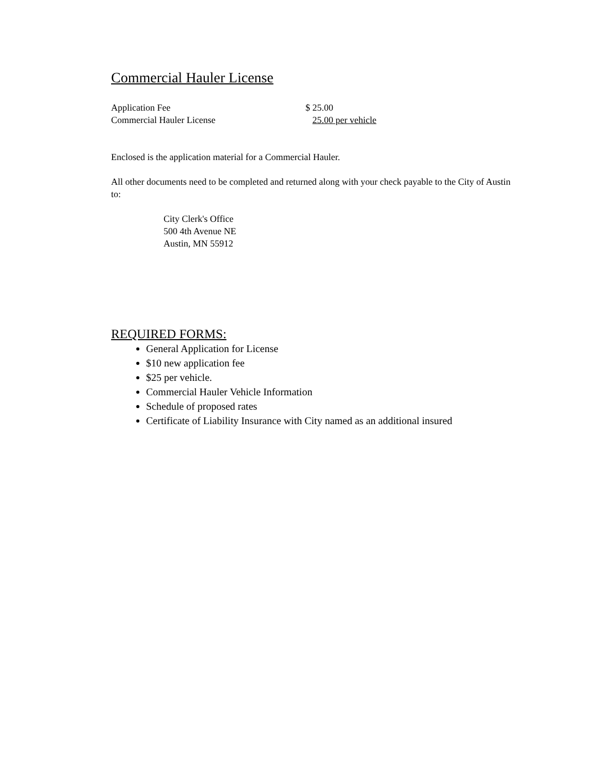Commercial Hauler License
Application Fee $ 25.00
Commercial Hauler License 25.00 per vehicle
Enclosed is the application material for a Commercial Hauler.
All other documents need to be completed and returned along with your check payable to the City of Austin to:
City Clerk's Office
500 4th Avenue NE
Austin, MN 55912
REQUIRED FORMS:
General Application for License
$10 new application fee
$25 per vehicle.
Commercial Hauler Vehicle Information
Schedule of proposed rates
Certificate of Liability Insurance with City named as an additional insured